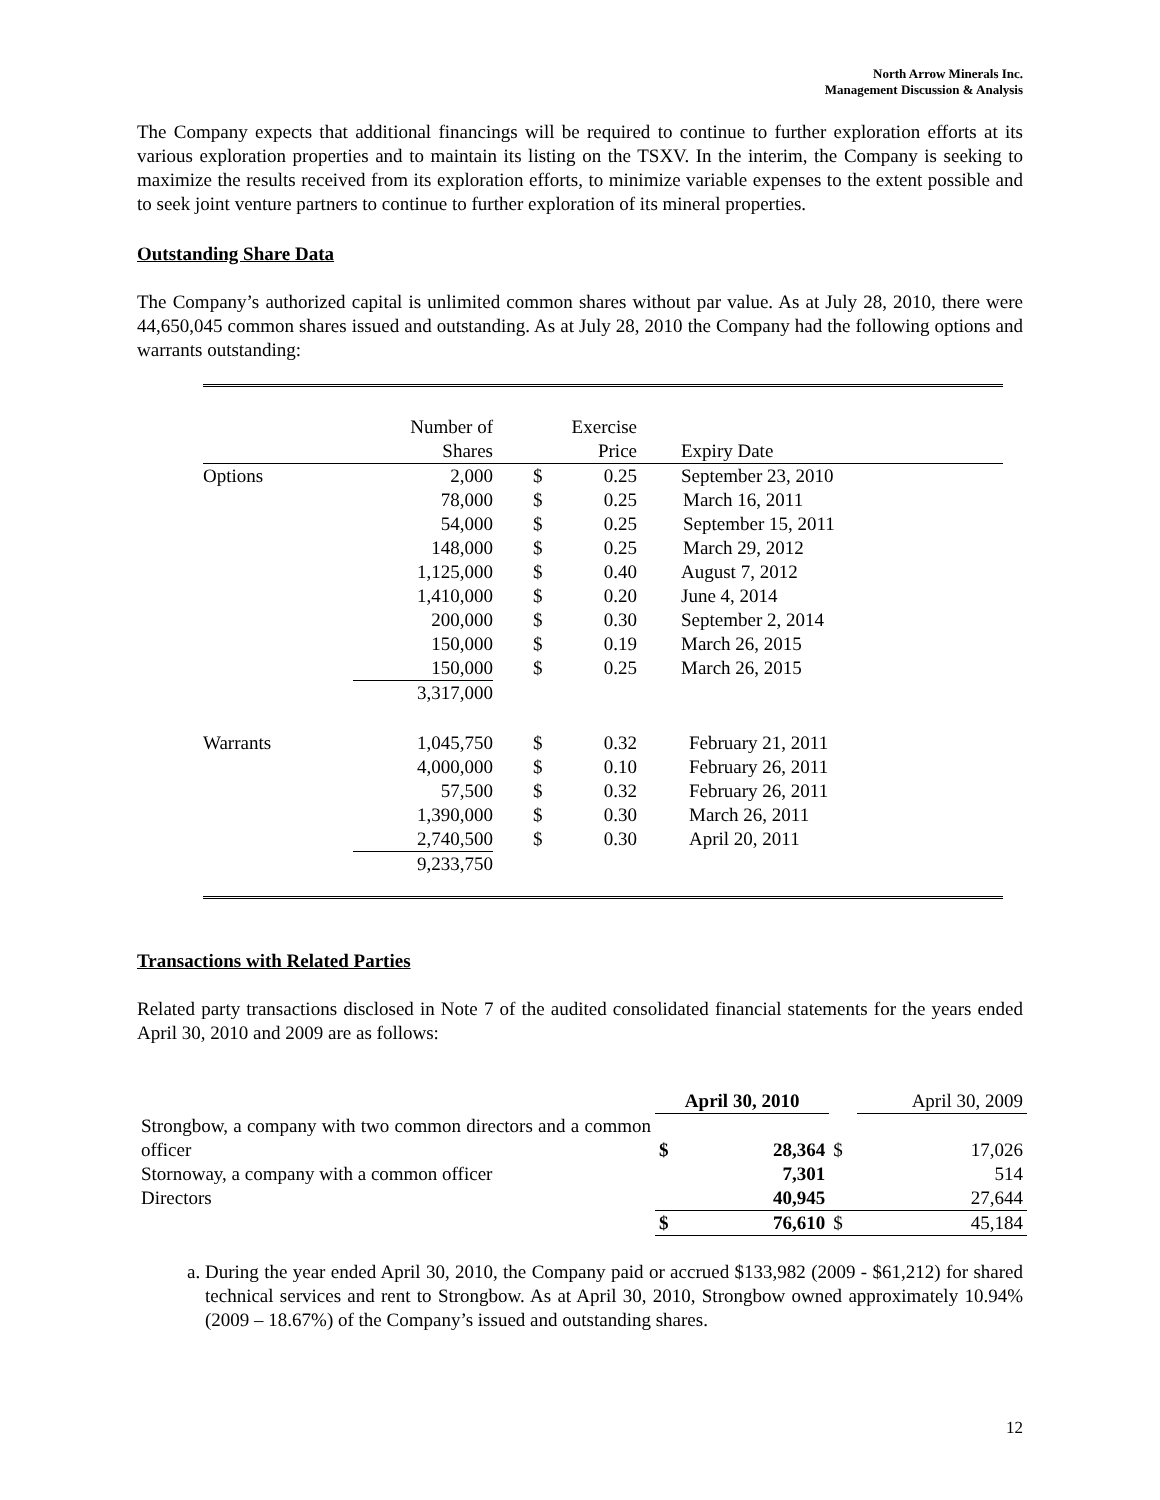North Arrow Minerals Inc.
Management Discussion & Analysis
The Company expects that additional financings will be required to continue to further exploration efforts at its various exploration properties and to maintain its listing on the TSXV. In the interim, the Company is seeking to maximize the results received from its exploration efforts, to minimize variable expenses to the extent possible and to seek joint venture partners to continue to further exploration of its mineral properties.
Outstanding Share Data
The Company’s authorized capital is unlimited common shares without par value. As at July 28, 2010, there were 44,650,045 common shares issued and outstanding. As at July 28, 2010 the Company had the following options and warrants outstanding:
| | Number of Shares | | | Exercise Price | Expiry Date |
| --- | --- | --- | --- | --- | --- |
| Options | 2,000 | | $ | 0.25 | September 23, 2010 |
| | 78,000 | | $ | 0.25 | March 16, 2011 |
| | 54,000 | | $ | 0.25 | September 15, 2011 |
| | 148,000 | | $ | 0.25 | March 29, 2012 |
| | 1,125,000 | | $ | 0.40 | August 7, 2012 |
| | 1,410,000 | | $ | 0.20 | June 4, 2014 |
| | 200,000 | | $ | 0.30 | September 2, 2014 |
| | 150,000 | | $ | 0.19 | March 26, 2015 |
| | 150,000 | | $ | 0.25 | March 26, 2015 |
| | 3,317,000 | | | | |
| Warrants | 1,045,750 | | $ | 0.32 | February 21, 2011 |
| | 4,000,000 | | $ | 0.10 | February 26, 2011 |
| | 57,500 | | $ | 0.32 | February 26, 2011 |
| | 1,390,000 | | $ | 0.30 | March 26, 2011 |
| | 2,740,500 | | $ | 0.30 | April 20, 2011 |
| | 9,233,750 | | | | |
Transactions with Related Parties
Related party transactions disclosed in Note 7 of the audited consolidated financial statements for the years ended April 30, 2010 and 2009 are as follows:
| | April 30, 2010 | | | April 30, 2009 |
| --- | --- | --- | --- | --- |
| Strongbow, a company with two common directors and a common officer | $ | 28,364 | $ | 17,026 |
| Stornoway, a company with a common officer | | 7,301 | | 514 |
| Directors | | 40,945 | | 27,644 |
| | $ | 76,610 | $ | 45,184 |
a. During the year ended April 30, 2010, the Company paid or accrued $133,982 (2009 - $61,212) for shared technical services and rent to Strongbow. As at April 30, 2010, Strongbow owned approximately 10.94% (2009 – 18.67%) of the Company’s issued and outstanding shares.
12